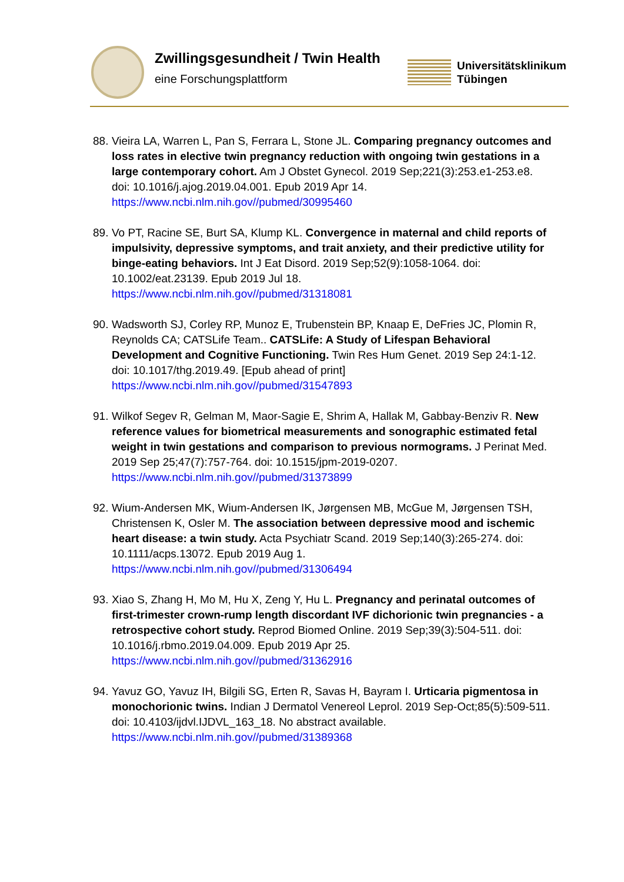Zwillingsgesundheit / Twin Health
eine Forschungsplattform
Universitätsklinikum
Tübingen
88. Vieira LA, Warren L, Pan S, Ferrara L, Stone JL. Comparing pregnancy outcomes and loss rates in elective twin pregnancy reduction with ongoing twin gestations in a large contemporary cohort. Am J Obstet Gynecol. 2019 Sep;221(3):253.e1-253.e8. doi: 10.1016/j.ajog.2019.04.001. Epub 2019 Apr 14.
https://www.ncbi.nlm.nih.gov//pubmed/30995460
89. Vo PT, Racine SE, Burt SA, Klump KL. Convergence in maternal and child reports of impulsivity, depressive symptoms, and trait anxiety, and their predictive utility for binge-eating behaviors. Int J Eat Disord. 2019 Sep;52(9):1058-1064. doi: 10.1002/eat.23139. Epub 2019 Jul 18.
https://www.ncbi.nlm.nih.gov//pubmed/31318081
90. Wadsworth SJ, Corley RP, Munoz E, Trubenstein BP, Knaap E, DeFries JC, Plomin R, Reynolds CA; CATSLife Team.. CATSLife: A Study of Lifespan Behavioral Development and Cognitive Functioning. Twin Res Hum Genet. 2019 Sep 24:1-12. doi: 10.1017/thg.2019.49. [Epub ahead of print]
https://www.ncbi.nlm.nih.gov//pubmed/31547893
91. Wilkof Segev R, Gelman M, Maor-Sagie E, Shrim A, Hallak M, Gabbay-Benziv R. New reference values for biometrical measurements and sonographic estimated fetal weight in twin gestations and comparison to previous normograms. J Perinat Med. 2019 Sep 25;47(7):757-764. doi: 10.1515/jpm-2019-0207.
https://www.ncbi.nlm.nih.gov//pubmed/31373899
92. Wium-Andersen MK, Wium-Andersen IK, Jørgensen MB, McGue M, Jørgensen TSH, Christensen K, Osler M. The association between depressive mood and ischemic heart disease: a twin study. Acta Psychiatr Scand. 2019 Sep;140(3):265-274. doi: 10.1111/acps.13072. Epub 2019 Aug 1.
https://www.ncbi.nlm.nih.gov//pubmed/31306494
93. Xiao S, Zhang H, Mo M, Hu X, Zeng Y, Hu L. Pregnancy and perinatal outcomes of first-trimester crown-rump length discordant IVF dichorionic twin pregnancies - a retrospective cohort study. Reprod Biomed Online. 2019 Sep;39(3):504-511. doi: 10.1016/j.rbmo.2019.04.009. Epub 2019 Apr 25.
https://www.ncbi.nlm.nih.gov//pubmed/31362916
94. Yavuz GO, Yavuz IH, Bilgili SG, Erten R, Savas H, Bayram I. Urticaria pigmentosa in monochorionic twins. Indian J Dermatol Venereol Leprol. 2019 Sep-Oct;85(5):509-511. doi: 10.4103/ijdvl.IJDVL_163_18. No abstract available.
https://www.ncbi.nlm.nih.gov//pubmed/31389368